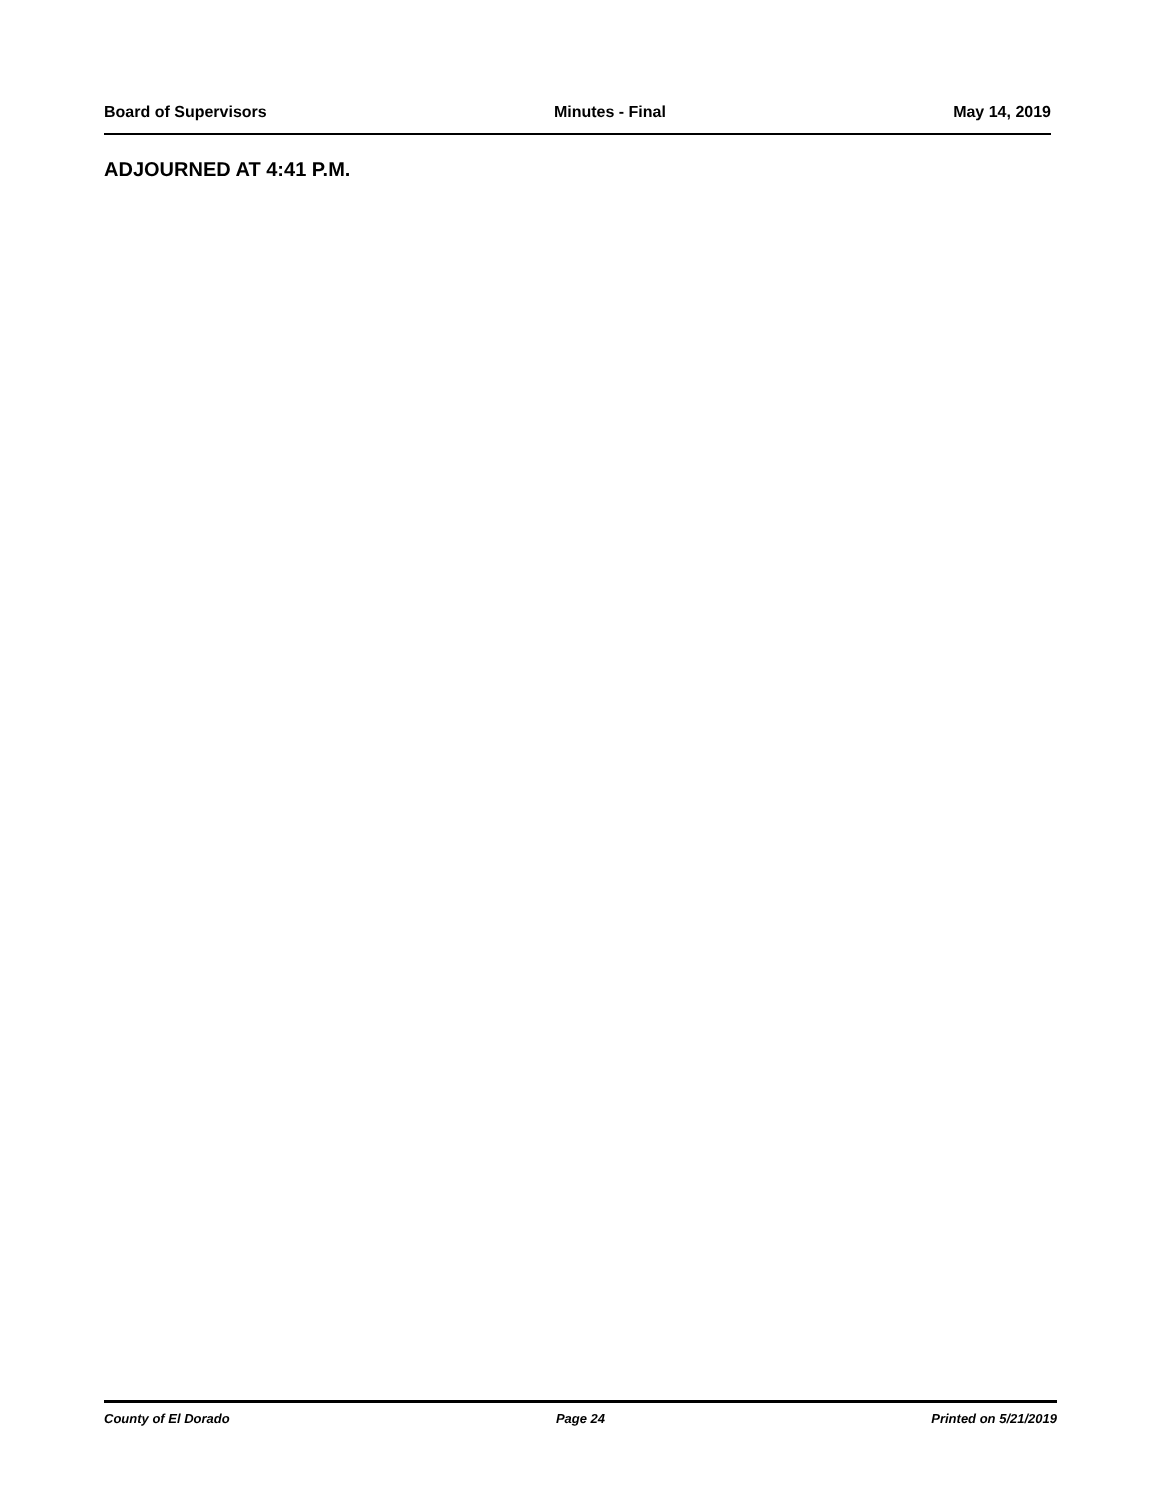Board of Supervisors Minutes - Final May 14, 2019
ADJOURNED AT 4:41 P.M.
County of El Dorado Page 24 Printed on 5/21/2019